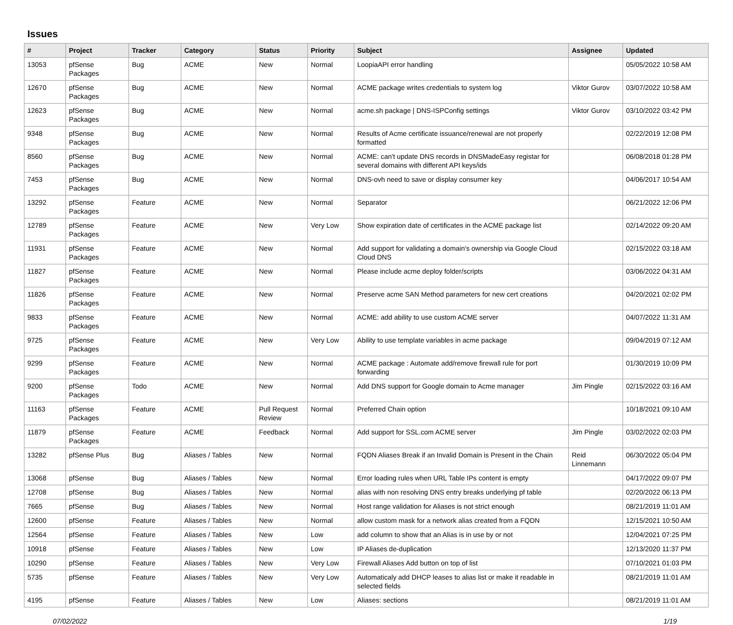Issues
| # | Project | Tracker | Category | Status | Priority | Subject | Assignee | Updated |
| --- | --- | --- | --- | --- | --- | --- | --- | --- |
| 13053 | pfSense Packages | Bug | ACME | New | Normal | LoopiaAPI error handling | | 05/05/2022 10:58 AM |
| 12670 | pfSense Packages | Bug | ACME | New | Normal | ACME package writes credentials to system log | Viktor Gurov | 03/07/2022 10:58 AM |
| 12623 | pfSense Packages | Bug | ACME | New | Normal | acme.sh package / DNS-ISPConfig settings | Viktor Gurov | 03/10/2022 03:42 PM |
| 9348 | pfSense Packages | Bug | ACME | New | Normal | Results of Acme certificate issuance/renewal are not properly formatted | | 02/22/2019 12:08 PM |
| 8560 | pfSense Packages | Bug | ACME | New | Normal | ACME: can't update DNS records in DNSMadeEasy registar for several domains with different API keys/ids | | 06/08/2018 01:28 PM |
| 7453 | pfSense Packages | Bug | ACME | New | Normal | DNS-ovh need to save or display consumer key | | 04/06/2017 10:54 AM |
| 13292 | pfSense Packages | Feature | ACME | New | Normal | Separator | | 06/21/2022 12:06 PM |
| 12789 | pfSense Packages | Feature | ACME | New | Very Low | Show expiration date of certificates in the ACME package list | | 02/14/2022 09:20 AM |
| 11931 | pfSense Packages | Feature | ACME | New | Normal | Add support for validating a domain's ownership via Google Cloud Cloud DNS | | 02/15/2022 03:18 AM |
| 11827 | pfSense Packages | Feature | ACME | New | Normal | Please include acme deploy folder/scripts | | 03/06/2022 04:31 AM |
| 11826 | pfSense Packages | Feature | ACME | New | Normal | Preserve acme SAN Method parameters for new cert creations | | 04/20/2021 02:02 PM |
| 9833 | pfSense Packages | Feature | ACME | New | Normal | ACME: add ability to use custom ACME server | | 04/07/2022 11:31 AM |
| 9725 | pfSense Packages | Feature | ACME | New | Very Low | Ability to use template variables in acme package | | 09/04/2019 07:12 AM |
| 9299 | pfSense Packages | Feature | ACME | New | Normal | ACME package : Automate add/remove firewall rule for port forwarding | | 01/30/2019 10:09 PM |
| 9200 | pfSense Packages | Todo | ACME | New | Normal | Add DNS support for Google domain to Acme manager | Jim Pingle | 02/15/2022 03:16 AM |
| 11163 | pfSense Packages | Feature | ACME | Pull Request Review | Normal | Preferred Chain option | | 10/18/2021 09:10 AM |
| 11879 | pfSense Packages | Feature | ACME | Feedback | Normal | Add support for SSL.com ACME server | Jim Pingle | 03/02/2022 02:03 PM |
| 13282 | pfSense Plus | Bug | Aliases / Tables | New | Normal | FQDN Aliases Break if an Invalid Domain is Present in the Chain | Reid Linnemann | 06/30/2022 05:04 PM |
| 13068 | pfSense | Bug | Aliases / Tables | New | Normal | Error loading rules when URL Table IPs content is empty | | 04/17/2022 09:07 PM |
| 12708 | pfSense | Bug | Aliases / Tables | New | Normal | alias with non resolving DNS entry breaks underlying pf table | | 02/20/2022 06:13 PM |
| 7665 | pfSense | Bug | Aliases / Tables | New | Normal | Host range validation for Aliases is not strict enough | | 08/21/2019 11:01 AM |
| 12600 | pfSense | Feature | Aliases / Tables | New | Normal | allow custom mask for a network alias created from a FQDN | | 12/15/2021 10:50 AM |
| 12564 | pfSense | Feature | Aliases / Tables | New | Low | add column to show that an Alias is in use by or not | | 12/04/2021 07:25 PM |
| 10918 | pfSense | Feature | Aliases / Tables | New | Low | IP Aliases de-duplication | | 12/13/2020 11:37 PM |
| 10290 | pfSense | Feature | Aliases / Tables | New | Very Low | Firewall Aliases Add button on top of list | | 07/10/2021 01:03 PM |
| 5735 | pfSense | Feature | Aliases / Tables | New | Very Low | Automaticaly add DHCP leases to alias list or make it readable in selected fields | | 08/21/2019 11:01 AM |
| 4195 | pfSense | Feature | Aliases / Tables | New | Low | Aliases: sections | | 08/21/2019 11:01 AM |
07/02/2022 1/19